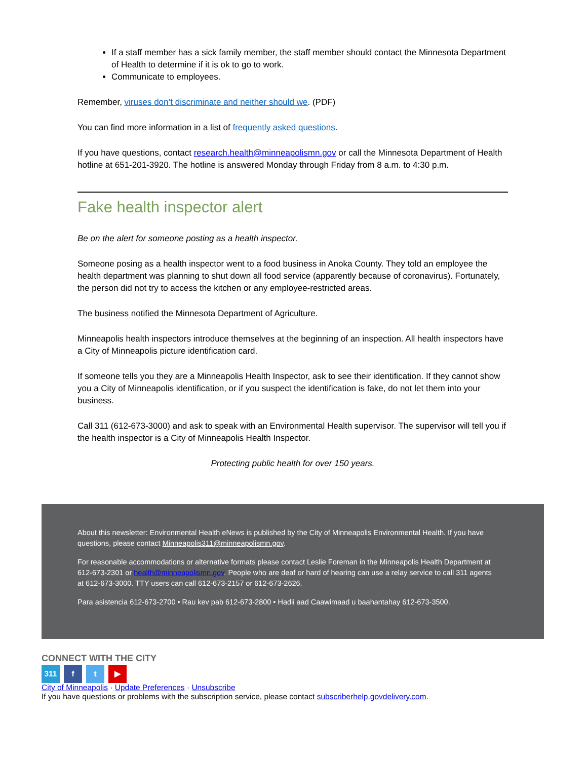If a staff member has a sick family member, the staff member should contact the Minnesota Department of Health to determine if it is ok to go to work.
Communicate to employees.
Remember, viruses don’t discriminate and neither should we. (PDF)
You can find more information in a list of frequently asked questions.
If you have questions, contact research.health@minneapolismn.gov or call the Minnesota Department of Health hotline at 651-201-3920. The hotline is answered Monday through Friday from 8 a.m. to 4:30 p.m.
Fake health inspector alert
Be on the alert for someone posting as a health inspector.
Someone posing as a health inspector went to a food business in Anoka County. They told an employee the health department was planning to shut down all food service (apparently because of coronavirus). Fortunately, the person did not try to access the kitchen or any employee-restricted areas.
The business notified the Minnesota Department of Agriculture.
Minneapolis health inspectors introduce themselves at the beginning of an inspection. All health inspectors have a City of Minneapolis picture identification card.
If someone tells you they are a Minneapolis Health Inspector, ask to see their identification. If they cannot show you a City of Minneapolis identification, or if you suspect the identification is fake, do not let them into your business.
Call 311 (612-673-3000) and ask to speak with an Environmental Health supervisor. The supervisor will tell you if the health inspector is a City of Minneapolis Health Inspector.
Protecting public health for over 150 years.
About this newsletter: Environmental Health eNews is published by the City of Minneapolis Environmental Health. If you have questions, please contact Minneapolis311@minneapolismn.gov.
For reasonable accommodations or alternative formats please contact Leslie Foreman in the Minneapolis Health Department at 612-673-2301 or health@minneapolismn.gov. People who are deaf or hard of hearing can use a relay service to call 311 agents at 612-673-3000. TTY users can call 612-673-2157 or 612-673-2626.
Para asistencia 612-673-2700 • Rau kev pab 612-673-2800 • Hadii aad Caawimaad u baahantahay 612-673-3500.
CONNECT WITH THE CITY
311 f t ▶
City of Minneapolis · Update Preferences · Unsubscribe
If you have questions or problems with the subscription service, please contact subscriberhelp.govdelivery.com.